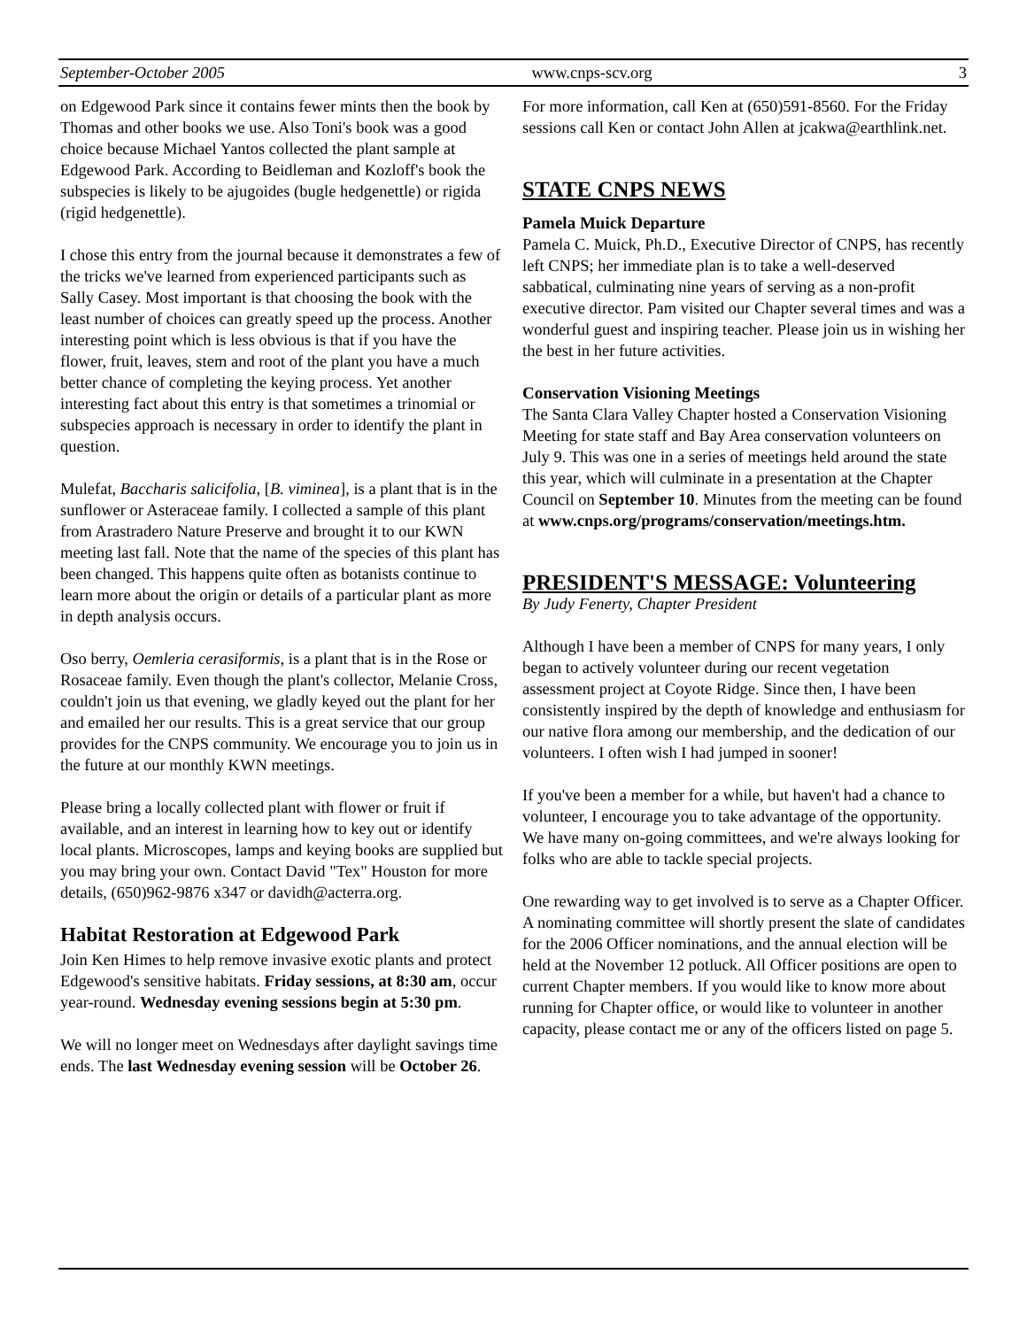September-October 2005 www.cnps-scv.org 3
on Edgewood Park since it contains fewer mints then the book by Thomas and other books we use. Also Toni's book was a good choice because Michael Yantos collected the plant sample at Edgewood Park. According to Beidleman and Kozloff's book the subspecies is likely to be ajugoides (bugle hedgenettle) or rigida (rigid hedgenettle).
I chose this entry from the journal because it demonstrates a few of the tricks we've learned from experienced participants such as Sally Casey. Most important is that choosing the book with the least number of choices can greatly speed up the process. Another interesting point which is less obvious is that if you have the flower, fruit, leaves, stem and root of the plant you have a much better chance of completing the keying process. Yet another interesting fact about this entry is that sometimes a trinomial or subspecies approach is necessary in order to identify the plant in question.
Mulefat, Baccharis salicifolia, [B. viminea], is a plant that is in the sunflower or Asteraceae family. I collected a sample of this plant from Arastradero Nature Preserve and brought it to our KWN meeting last fall. Note that the name of the species of this plant has been changed. This happens quite often as botanists continue to learn more about the origin or details of a particular plant as more in depth analysis occurs.
Oso berry, Oemleria cerasiformis, is a plant that is in the Rose or Rosaceae family. Even though the plant's collector, Melanie Cross, couldn't join us that evening, we gladly keyed out the plant for her and emailed her our results. This is a great service that our group provides for the CNPS community. We encourage you to join us in the future at our monthly KWN meetings.
Please bring a locally collected plant with flower or fruit if available, and an interest in learning how to key out or identify local plants. Microscopes, lamps and keying books are supplied but you may bring your own. Contact David "Tex" Houston for more details, (650)962-9876 x347 or davidh@acterra.org.
Habitat Restoration at Edgewood Park
Join Ken Himes to help remove invasive exotic plants and protect Edgewood's sensitive habitats. Friday sessions, at 8:30 am, occur year-round. Wednesday evening sessions begin at 5:30 pm.
We will no longer meet on Wednesdays after daylight savings time ends. The last Wednesday evening session will be October 26.
For more information, call Ken at (650)591-8560. For the Friday sessions call Ken or contact John Allen at jcakwa@earthlink.net.
STATE CNPS NEWS
Pamela Muick Departure
Pamela C. Muick, Ph.D., Executive Director of CNPS, has recently left CNPS; her immediate plan is to take a well-deserved sabbatical, culminating nine years of serving as a non-profit executive director. Pam visited our Chapter several times and was a wonderful guest and inspiring teacher. Please join us in wishing her the best in her future activities.
Conservation Visioning Meetings
The Santa Clara Valley Chapter hosted a Conservation Visioning Meeting for state staff and Bay Area conservation volunteers on July 9. This was one in a series of meetings held around the state this year, which will culminate in a presentation at the Chapter Council on September 10. Minutes from the meeting can be found at www.cnps.org/programs/conservation/meetings.htm.
PRESIDENT'S MESSAGE: Volunteering
By Judy Fenerty, Chapter President
Although I have been a member of CNPS for many years, I only began to actively volunteer during our recent vegetation assessment project at Coyote Ridge. Since then, I have been consistently inspired by the depth of knowledge and enthusiasm for our native flora among our membership, and the dedication of our volunteers. I often wish I had jumped in sooner!
If you've been a member for a while, but haven't had a chance to volunteer, I encourage you to take advantage of the opportunity. We have many on-going committees, and we're always looking for folks who are able to tackle special projects.
One rewarding way to get involved is to serve as a Chapter Officer. A nominating committee will shortly present the slate of candidates for the 2006 Officer nominations, and the annual election will be held at the November 12 potluck. All Officer positions are open to current Chapter members. If you would like to know more about running for Chapter office, or would like to volunteer in another capacity, please contact me or any of the officers listed on page 5.